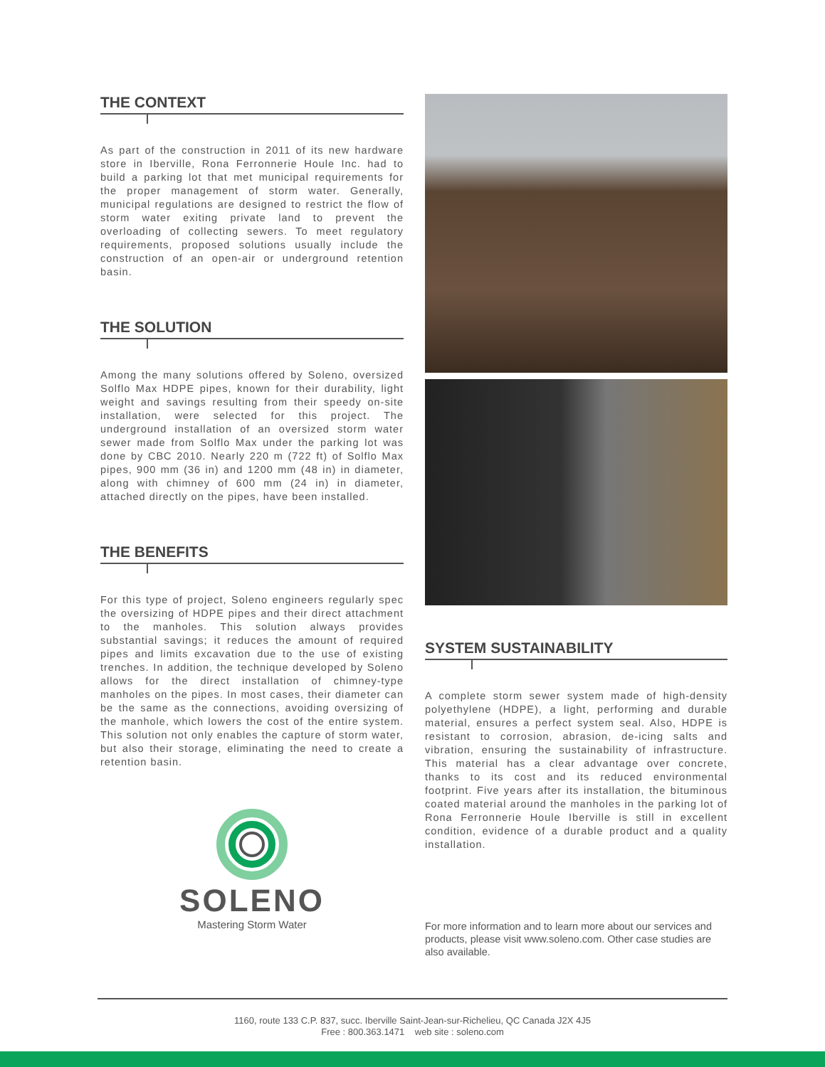THE CONTEXT
As part of the construction in 2011 of its new hardware store in Iberville, Rona Ferronnerie Houle Inc. had to build a parking lot that met municipal requirements for the proper management of storm water. Generally, municipal regulations are designed to restrict the flow of storm water exiting private land to prevent the overloading of collecting sewers. To meet regulatory requirements, proposed solutions usually include the construction of an open-air or underground retention basin.
THE SOLUTION
Among the many solutions offered by Soleno, oversized Solflo Max HDPE pipes, known for their durability, light weight and savings resulting from their speedy on-site installation, were selected for this project. The underground installation of an oversized storm water sewer made from Solflo Max under the parking lot was done by CBC 2010. Nearly 220 m (722 ft) of Solflo Max pipes, 900 mm (36 in) and 1200 mm (48 in) in diameter, along with chimney of 600 mm (24 in) in diameter, attached directly on the pipes, have been installed.
THE BENEFITS
For this type of project, Soleno engineers regularly spec the oversizing of HDPE pipes and their direct attachment to the manholes. This solution always provides substantial savings; it reduces the amount of required pipes and limits excavation due to the use of existing trenches. In addition, the technique developed by Soleno allows for the direct installation of chimney-type manholes on the pipes. In most cases, their diameter can be the same as the connections, avoiding oversizing of the manhole, which lowers the cost of the entire system. This solution not only enables the capture of storm water, but also their storage, eliminating the need to create a retention basin.
SOLENO
Mastering Storm Water
SYSTEM SUSTAINABILITY
A complete storm sewer system made of high-density polyethylene (HDPE), a light, performing and durable material, ensures a perfect system seal. Also, HDPE is resistant to corrosion, abrasion, de-icing salts and vibration, ensuring the sustainability of infrastructure. This material has a clear advantage over concrete, thanks to its cost and its reduced environmental footprint. Five years after its installation, the bituminous coated material around the manholes in the parking lot of Rona Ferronnerie Houle Iberville is still in excellent condition, evidence of a durable product and a quality installation.
For more information and to learn more about our services and products, please visit www.soleno.com. Other case studies are also available.
1160, route 133 C.P. 837, succ. Iberville Saint-Jean-sur-Richelieu, QC Canada J2X 4J5
Free : 800.363.1471 web site : soleno.com